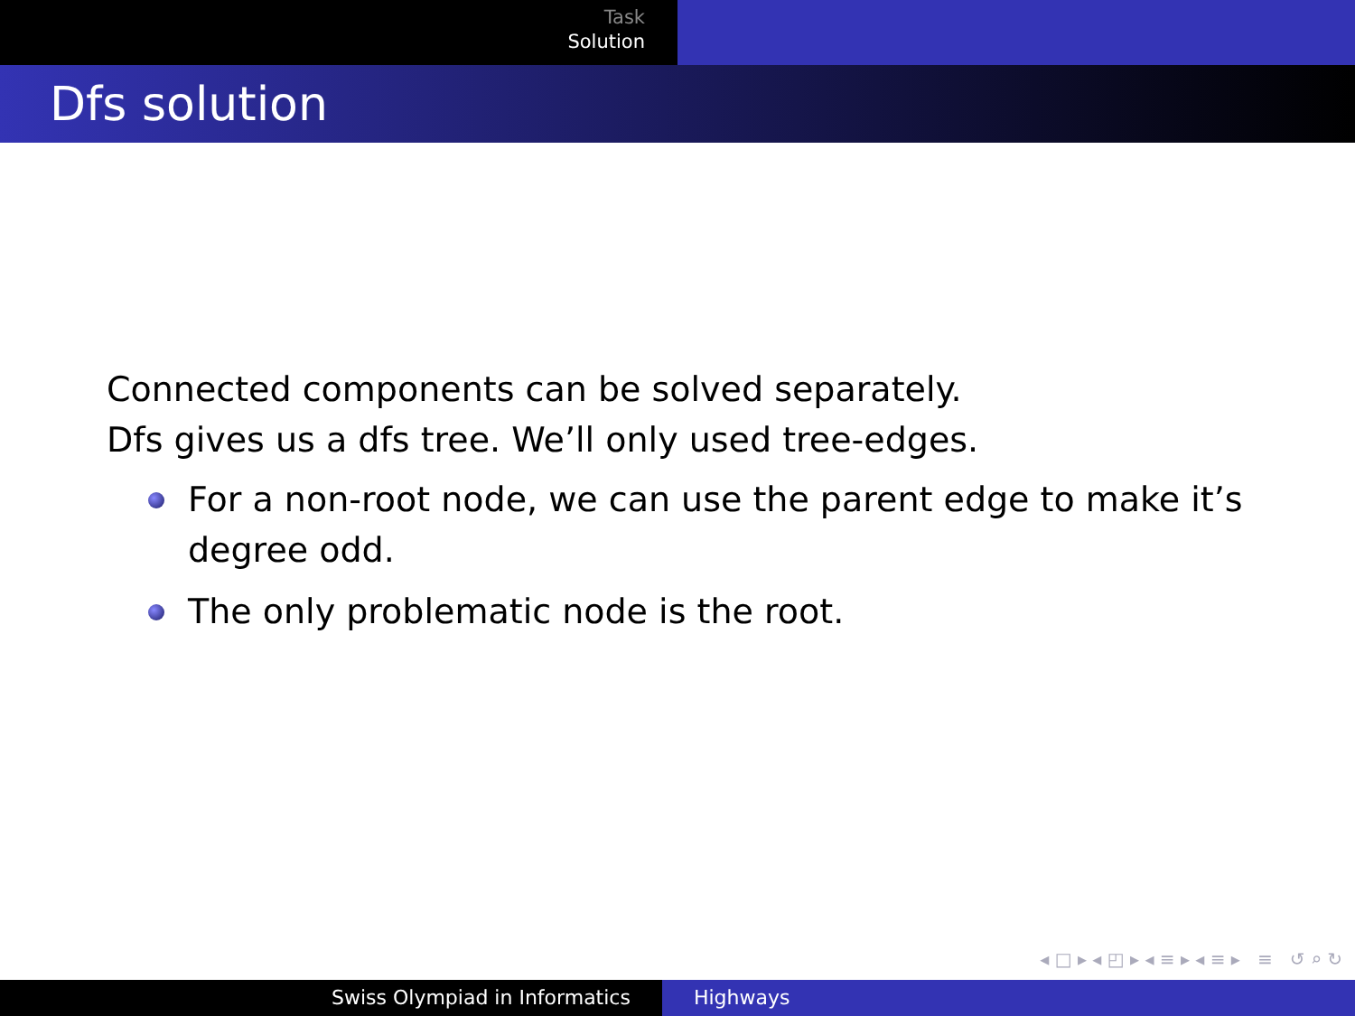Task
Solution
Dfs solution
Connected components can be solved separately.
Dfs gives us a dfs tree. We’ll only used tree-edges.
For a non-root node, we can use the parent edge to make it’s degree odd.
The only problematic node is the root.
◂ □ ▸ ◂ ◰ ▸ ◂ ≡ ▸ ◂ ≡ ▸ ≡ ↺ ⌕ ↻
Swiss Olympiad in Informatics Highways